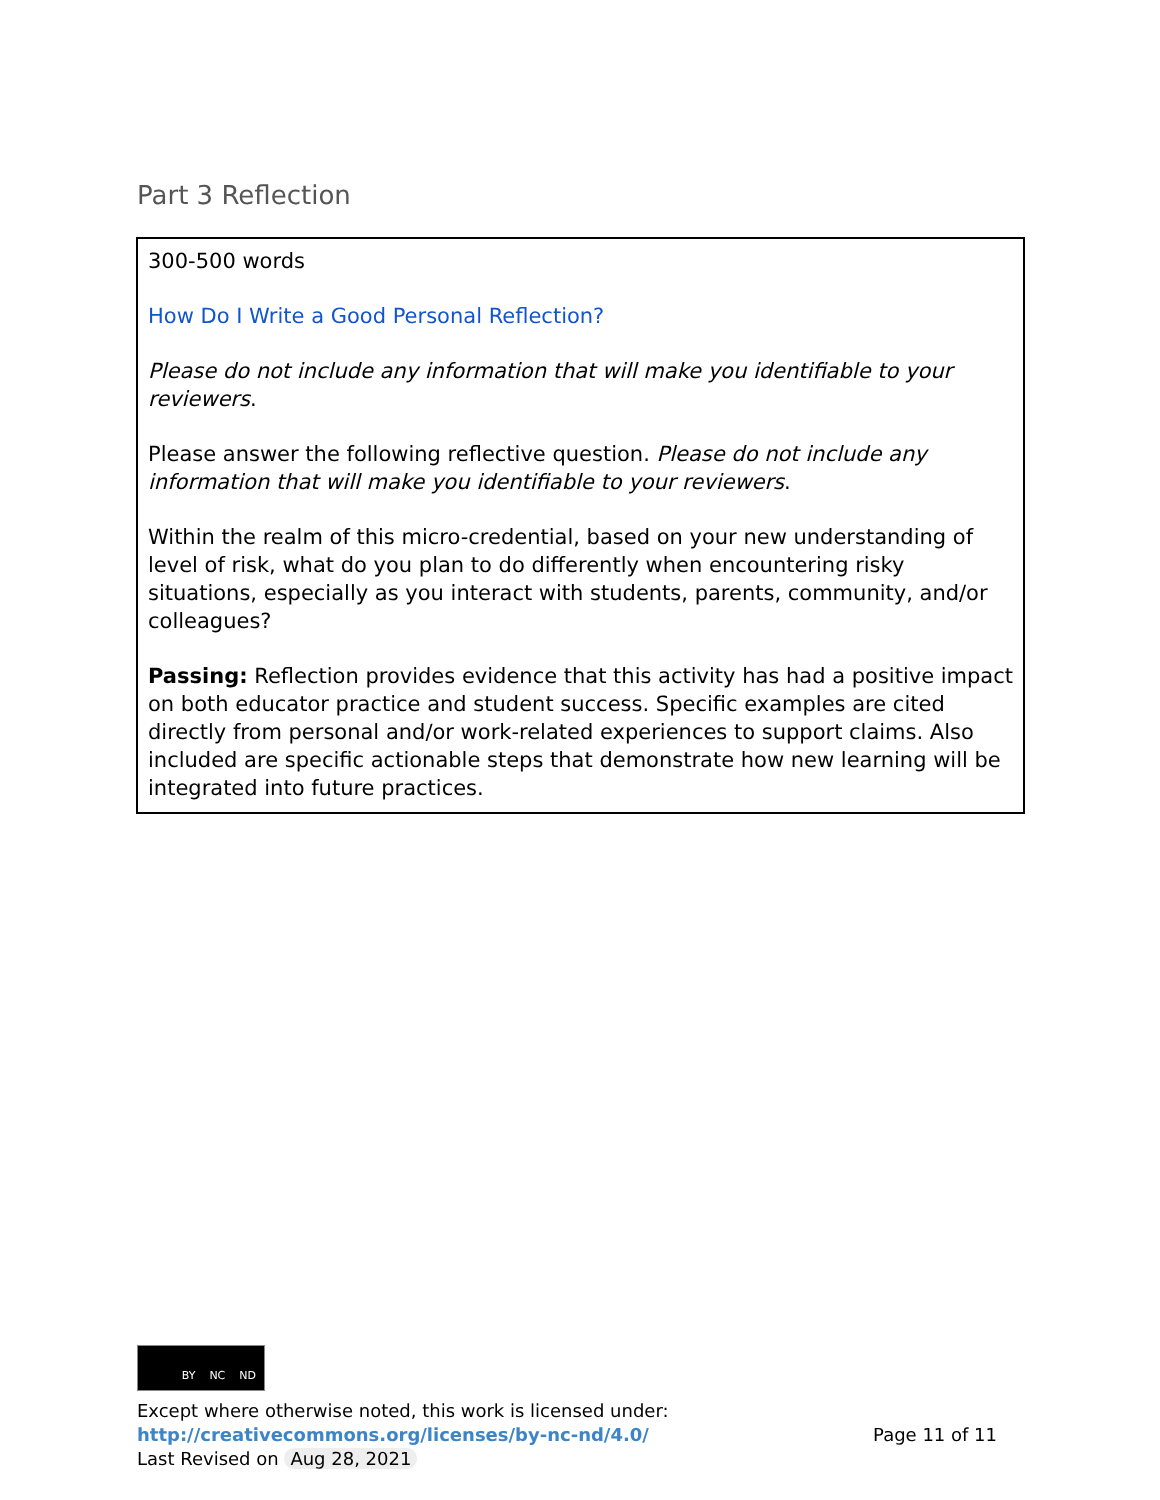Part 3 Reflection
| 300-500 words How Do I Write a Good Personal Reflection? Please do not include any information that will make you identifiable to your reviewers . Please answer the following reflective question. Please do not include any information that will make you identifiable to your reviewers . Within the realm of this micro-credential, based on your new understanding of level of risk, what do you plan to do differently when encountering risky situations, especially as you interact with students, parents, community, and/or colleagues? Passing: Reflection provides evidence that this activity has had a positive impact on both educator practice and student success. Specific examples are cited directly from personal and/or work-related experiences to support claims. Also included are specific actionable steps that demonstrate how new learning will be integrated into future practices. |
BY NC ND
Except where otherwise noted, this work is licensed under:
http://creativecommons.org/licenses/by-nc-nd/4.0/ Page 11 of 11
Last Revised on Aug 28, 2021